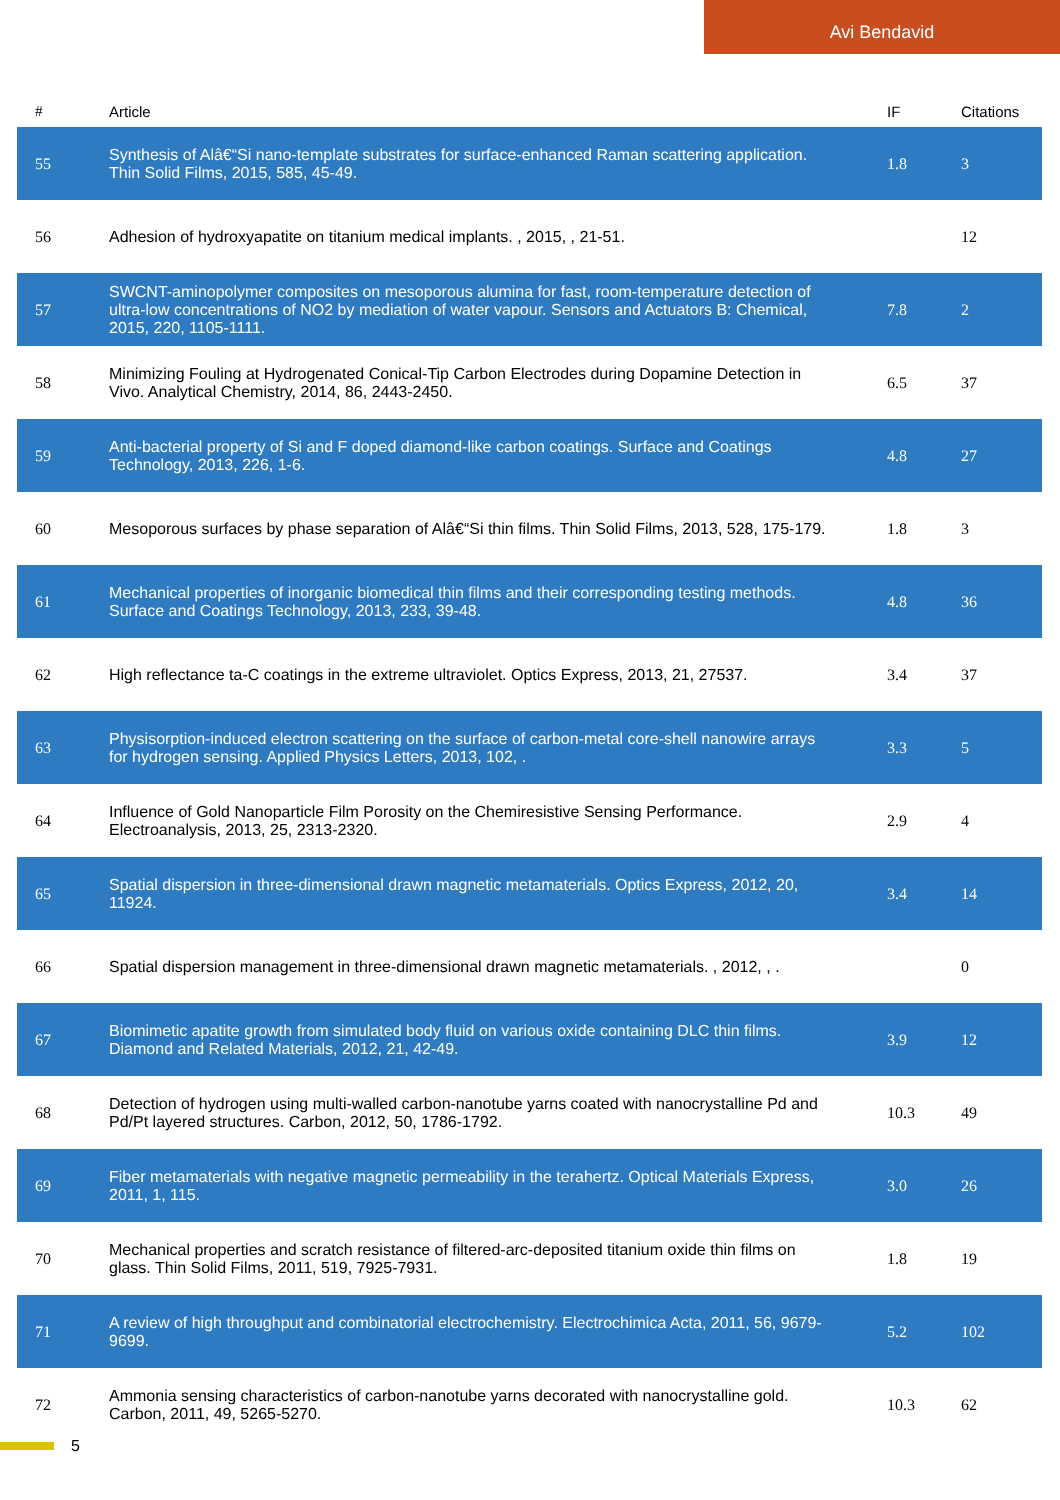Avi Bendavid
| # | Article | IF | Citations |
| --- | --- | --- | --- |
| 55 | Synthesis of Alâ€“Si nano-template substrates for surface-enhanced Raman scattering application. Thin Solid Films, 2015, 585, 45-49. | 1.8 | 3 |
| 56 | Adhesion of hydroxyapatite on titanium medical implants. , 2015, , 21-51. | | 12 |
| 57 | SWCNT-aminopolymer composites on mesoporous alumina for fast, room-temperature detection of ultra-low concentrations of NO2 by mediation of water vapour. Sensors and Actuators B: Chemical, 2015, 220, 1105-1111. | 7.8 | 2 |
| 58 | Minimizing Fouling at Hydrogenated Conical-Tip Carbon Electrodes during Dopamine Detection in Vivo. Analytical Chemistry, 2014, 86, 2443-2450. | 6.5 | 37 |
| 59 | Anti-bacterial property of Si and F doped diamond-like carbon coatings. Surface and Coatings Technology, 2013, 226, 1-6. | 4.8 | 27 |
| 60 | Mesoporous surfaces by phase separation of Alâ€“Si thin films. Thin Solid Films, 2013, 528, 175-179. | 1.8 | 3 |
| 61 | Mechanical properties of inorganic biomedical thin films and their corresponding testing methods. Surface and Coatings Technology, 2013, 233, 39-48. | 4.8 | 36 |
| 62 | High reflectance ta-C coatings in the extreme ultraviolet. Optics Express, 2013, 21, 27537. | 3.4 | 37 |
| 63 | Physisorption-induced electron scattering on the surface of carbon-metal core-shell nanowire arrays for hydrogen sensing. Applied Physics Letters, 2013, 102, . | 3.3 | 5 |
| 64 | Influence of Gold Nanoparticle Film Porosity on the Chemiresistive Sensing Performance. Electroanalysis, 2013, 25, 2313-2320. | 2.9 | 4 |
| 65 | Spatial dispersion in three-dimensional drawn magnetic metamaterials. Optics Express, 2012, 20, 11924. | 3.4 | 14 |
| 66 | Spatial dispersion management in three-dimensional drawn magnetic metamaterials. , 2012, , . | | 0 |
| 67 | Biomimetic apatite growth from simulated body fluid on various oxide containing DLC thin films. Diamond and Related Materials, 2012, 21, 42-49. | 3.9 | 12 |
| 68 | Detection of hydrogen using multi-walled carbon-nanotube yarns coated with nanocrystalline Pd and Pd/Pt layered structures. Carbon, 2012, 50, 1786-1792. | 10.3 | 49 |
| 69 | Fiber metamaterials with negative magnetic permeability in the terahertz. Optical Materials Express, 2011, 1, 115. | 3.0 | 26 |
| 70 | Mechanical properties and scratch resistance of filtered-arc-deposited titanium oxide thin films on glass. Thin Solid Films, 2011, 519, 7925-7931. | 1.8 | 19 |
| 71 | A review of high throughput and combinatorial electrochemistry. Electrochimica Acta, 2011, 56, 9679-9699. | 5.2 | 102 |
| 72 | Ammonia sensing characteristics of carbon-nanotube yarns decorated with nanocrystalline gold. Carbon, 2011, 49, 5265-5270. | 10.3 | 62 |
5